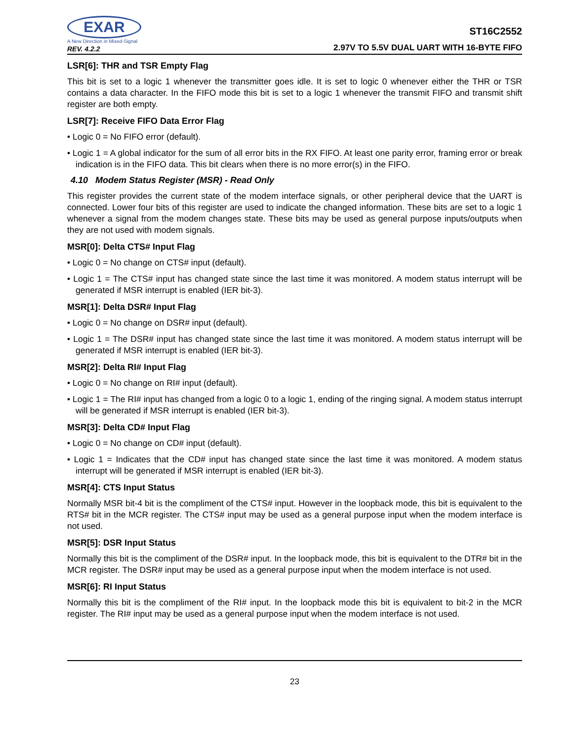EXAR
A New Direction in Mixed-Signal
REV. 4.2.2
ST16C2552
2.97V TO 5.5V DUAL UART WITH 16-BYTE FIFO
LSR[6]: THR and TSR Empty Flag
This bit is set to a logic 1 whenever the transmitter goes idle. It is set to logic 0 whenever either the THR or TSR contains a data character. In the FIFO mode this bit is set to a logic 1 whenever the transmit FIFO and transmit shift register are both empty.
LSR[7]: Receive FIFO Data Error Flag
• Logic 0 = No FIFO error (default).
• Logic 1 = A global indicator for the sum of all error bits in the RX FIFO. At least one parity error, framing error or break indication is in the FIFO data. This bit clears when there is no more error(s) in the FIFO.
4.10 Modem Status Register (MSR) - Read Only
This register provides the current state of the modem interface signals, or other peripheral device that the UART is connected. Lower four bits of this register are used to indicate the changed information. These bits are set to a logic 1 whenever a signal from the modem changes state. These bits may be used as general purpose inputs/outputs when they are not used with modem signals.
MSR[0]: Delta CTS# Input Flag
• Logic 0 = No change on CTS# input (default).
• Logic 1 = The CTS# input has changed state since the last time it was monitored. A modem status interrupt will be generated if MSR interrupt is enabled (IER bit-3).
MSR[1]: Delta DSR# Input Flag
• Logic 0 = No change on DSR# input (default).
• Logic 1 = The DSR# input has changed state since the last time it was monitored. A modem status interrupt will be generated if MSR interrupt is enabled (IER bit-3).
MSR[2]: Delta RI# Input Flag
• Logic 0 = No change on RI# input (default).
• Logic 1 = The RI# input has changed from a logic 0 to a logic 1, ending of the ringing signal. A modem status interrupt will be generated if MSR interrupt is enabled (IER bit-3).
MSR[3]: Delta CD# Input Flag
• Logic 0 = No change on CD# input (default).
• Logic 1 = Indicates that the CD# input has changed state since the last time it was monitored. A modem status interrupt will be generated if MSR interrupt is enabled (IER bit-3).
MSR[4]: CTS Input Status
Normally MSR bit-4 bit is the compliment of the CTS# input. However in the loopback mode, this bit is equivalent to the RTS# bit in the MCR register. The CTS# input may be used as a general purpose input when the modem interface is not used.
MSR[5]: DSR Input Status
Normally this bit is the compliment of the DSR# input. In the loopback mode, this bit is equivalent to the DTR# bit in the MCR register. The DSR# input may be used as a general purpose input when the modem interface is not used.
MSR[6]: RI Input Status
Normally this bit is the compliment of the RI# input. In the loopback mode this bit is equivalent to bit-2 in the MCR register. The RI# input may be used as a general purpose input when the modem interface is not used.
23